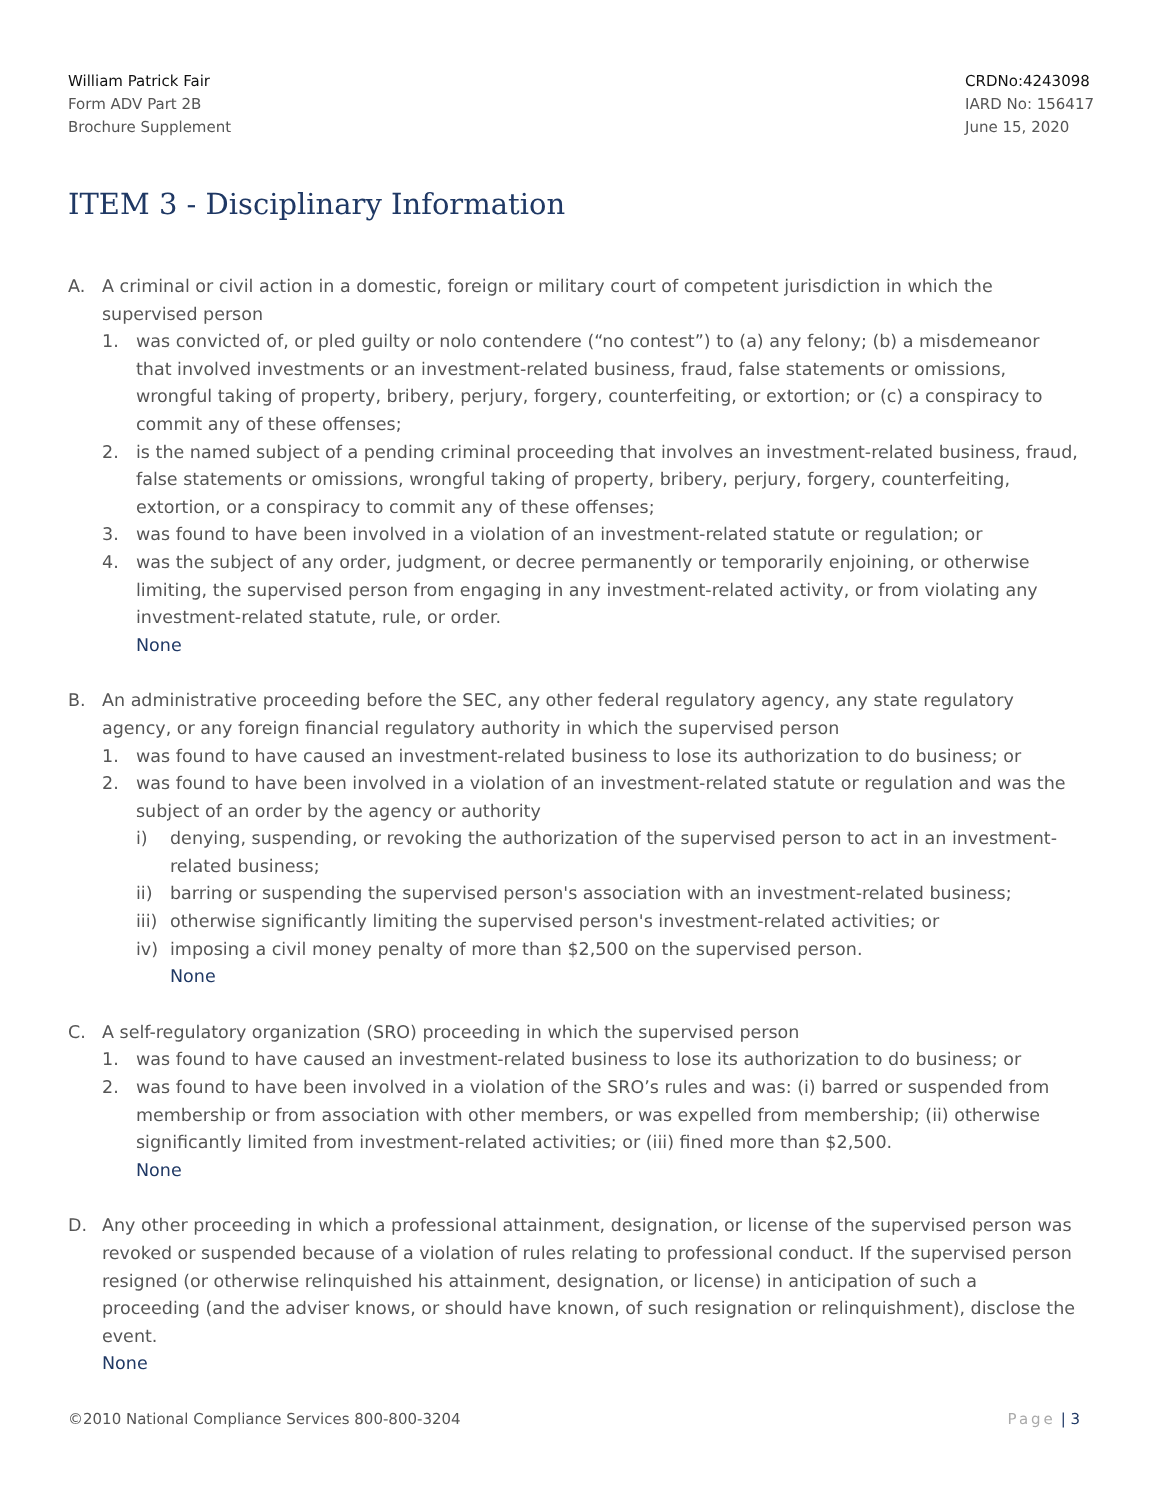William Patrick Fair
Form ADV Part 2B
Brochure Supplement
CRDNo:4243098
IARD No: 156417
June 15, 2020
ITEM 3 - Disciplinary Information
A. A criminal or civil action in a domestic, foreign or military court of competent jurisdiction in which the supervised person
1. was convicted of, or pled guilty or nolo contendere (“no contest”) to (a) any felony; (b) a misdemeanor that involved investments or an investment-related business, fraud, false statements or omissions, wrongful taking of property, bribery, perjury, forgery, counterfeiting, or extortion; or (c) a conspiracy to commit any of these offenses;
2. is the named subject of a pending criminal proceeding that involves an investment-related business, fraud, false statements or omissions, wrongful taking of property, bribery, perjury, forgery, counterfeiting, extortion, or a conspiracy to commit any of these offenses;
3. was found to have been involved in a violation of an investment-related statute or regulation; or
4. was the subject of any order, judgment, or decree permanently or temporarily enjoining, or otherwise limiting, the supervised person from engaging in any investment-related activity, or from violating any investment-related statute, rule, or order.
None
B. An administrative proceeding before the SEC, any other federal regulatory agency, any state regulatory agency, or any foreign financial regulatory authority in which the supervised person
1. was found to have caused an investment-related business to lose its authorization to do business; or
2. was found to have been involved in a violation of an investment-related statute or regulation and was the subject of an order by the agency or authority
i) denying, suspending, or revoking the authorization of the supervised person to act in an investment-related business;
ii) barring or suspending the supervised person's association with an investment-related business;
iii)
otherwise significantly limiting the supervised person's investment-related activities; or
iv) imposing a civil money penalty of more than $2,500 on the supervised person.
None
C. A self-regulatory organization (SRO) proceeding in which the supervised person
1. was found to have caused an investment-related business to lose its authorization to do business; or
2. was found to have been involved in a violation of the SRO’s rules and was: (i) barred or suspended from membership or from association with other members, or was expelled from membership; (ii) otherwise significantly limited from investment-related activities; or (iii) fined more than $2,500.
None
D. Any other proceeding in which a professional attainment, designation, or license of the supervised person was revoked or suspended because of a violation of rules relating to professional conduct. If the supervised person resigned (or otherwise relinquished his attainment, designation, or license) in anticipation of such a proceeding (and the adviser knows, or should have known, of such resignation or relinquishment), disclose the event.
None
©2010 National Compliance Services 800-800-3204
Page | 3